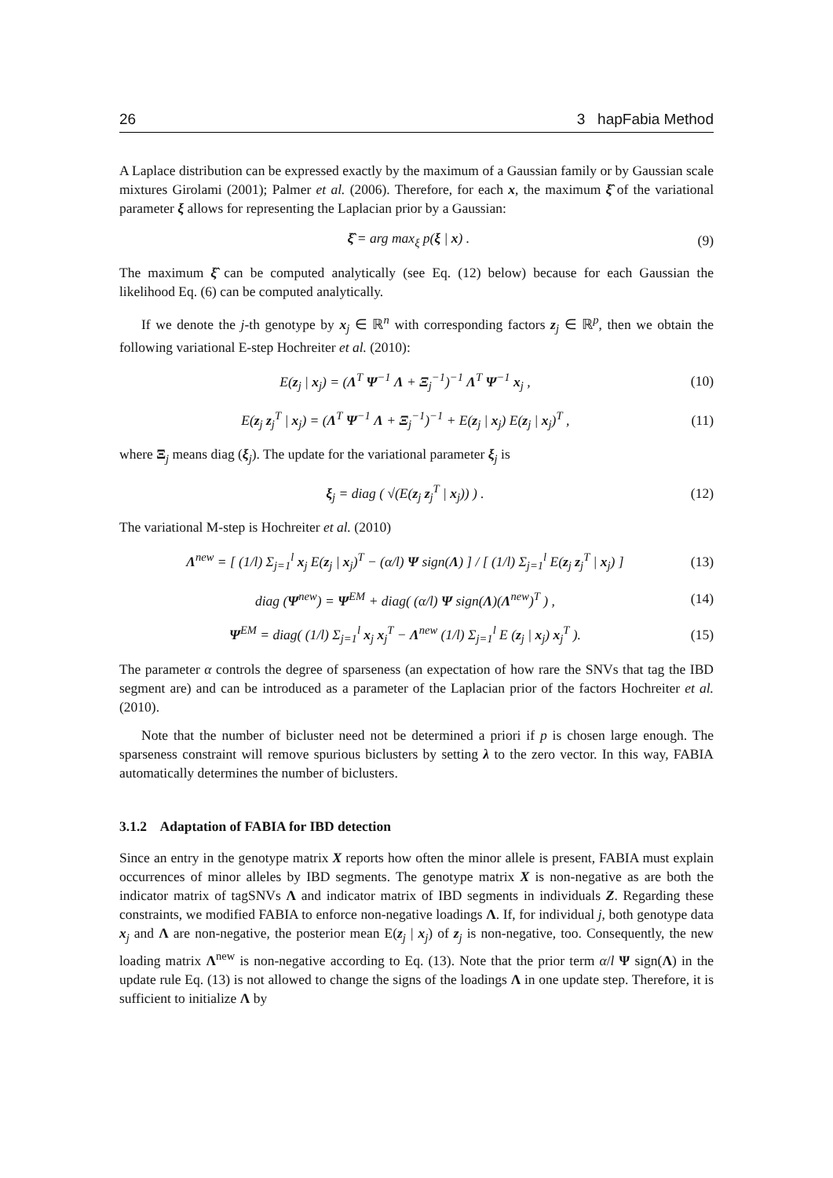26 3 hapFabia Method
A Laplace distribution can be expressed exactly by the maximum of a Gaussian family or by Gaussian scale mixtures Girolami (2001); Palmer et al. (2006). Therefore, for each x, the maximum ξ̂ of the variational parameter ξ allows for representing the Laplacian prior by a Gaussian:
ξ̂ = arg max<sub>ξ</sub> p(ξ | x) . (9)
The maximum ξ̂ can be computed analytically (see Eq. (12) below) because for each Gaussian the likelihood Eq. (6) can be computed analytically.
If we denote the j-th genotype by x<sub>j</sub> ∈ ℝ<sup>n</sup> with corresponding factors z<sub>j</sub> ∈ ℝ<sup>p</sup>, then we obtain the following variational E-step Hochreiter et al. (2010):
E(z<sub>j</sub> | x<sub>j</sub>) = (Λ<sup>T</sup> Ψ<sup>−1</sup> Λ + Ξ<sub>j</sub><sup>−1</sup>)<sup>−1</sup> Λ<sup>T</sup> Ψ<sup>−1</sup> x<sub>j</sub> , (10)
E(z<sub>j</sub> z<sub>j</sub><sup>T</sup> | x<sub>j</sub>) = (Λ<sup>T</sup> Ψ<sup>−1</sup> Λ + Ξ<sub>j</sub><sup>−1</sup>)<sup>−1</sup> + E(z<sub>j</sub> | x<sub>j</sub>) E(z<sub>j</sub> | x<sub>j</sub>)<sup>T</sup> , (11)
where Ξ<sub>j</sub> means diag (ξ<sub>j</sub>). The update for the variational parameter ξ<sub>j</sub> is
ξ<sub>j</sub> = diag ( √(E(z<sub>j</sub> z<sub>j</sub><sup>T</sup> | x<sub>j</sub>)) ) . (12)
The variational M-step is Hochreiter et al. (2010)
Λ<sup>new</sup> = [ (1/l) Σ<sub>j=1</sub><sup>l</sup> x<sub>j</sub> E(z<sub>j</sub> | x<sub>j</sub>)<sup>T</sup> − (α/l) Ψ sign(Λ) ] / [ (1/l) Σ<sub>j=1</sub><sup>l</sup> E(z<sub>j</sub> z<sub>j</sub><sup>T</sup> | x<sub>j</sub>) ] (13)
diag (Ψ<sup>new</sup>) = Ψ<sup>EM</sup> + diag( (α/l) Ψ sign(Λ)(Λ<sup>new</sup>)<sup>T</sup> ) , (14)
Ψ<sup>EM</sup> = diag( (1/l) Σ<sub>j=1</sub><sup>l</sup> x<sub>j</sub> x<sub>j</sub><sup>T</sup> − Λ<sup>new</sup> (1/l) Σ<sub>j=1</sub><sup>l</sup> E (z<sub>j</sub> | x<sub>j</sub>) x<sub>j</sub><sup>T</sup> ). (15)
The parameter α controls the degree of sparseness (an expectation of how rare the SNVs that tag the IBD segment are) and can be introduced as a parameter of the Laplacian prior of the factors Hochreiter et al. (2010).
Note that the number of bicluster need not be determined a priori if p is chosen large enough. The sparseness constraint will remove spurious biclusters by setting λ to the zero vector. In this way, FABIA automatically determines the number of biclusters.
3.1.2 Adaptation of FABIA for IBD detection
Since an entry in the genotype matrix X reports how often the minor allele is present, FABIA must explain occurrences of minor alleles by IBD segments. The genotype matrix X is non-negative as are both the indicator matrix of tagSNVs Λ and indicator matrix of IBD segments in individuals Z. Regarding these constraints, we modified FABIA to enforce non-negative loadings Λ. If, for individual j, both genotype data x<sub>j</sub> and Λ are non-negative, the posterior mean E(z<sub>j</sub> | x<sub>j</sub>) of z<sub>j</sub> is non-negative, too. Consequently, the new loading matrix Λ<sup>new</sup> is non-negative according to Eq. (13). Note that the prior term α/l Ψ sign(Λ) in the update rule Eq. (13) is not allowed to change the signs of the loadings Λ in one update step. Therefore, it is sufficient to initialize Λ by